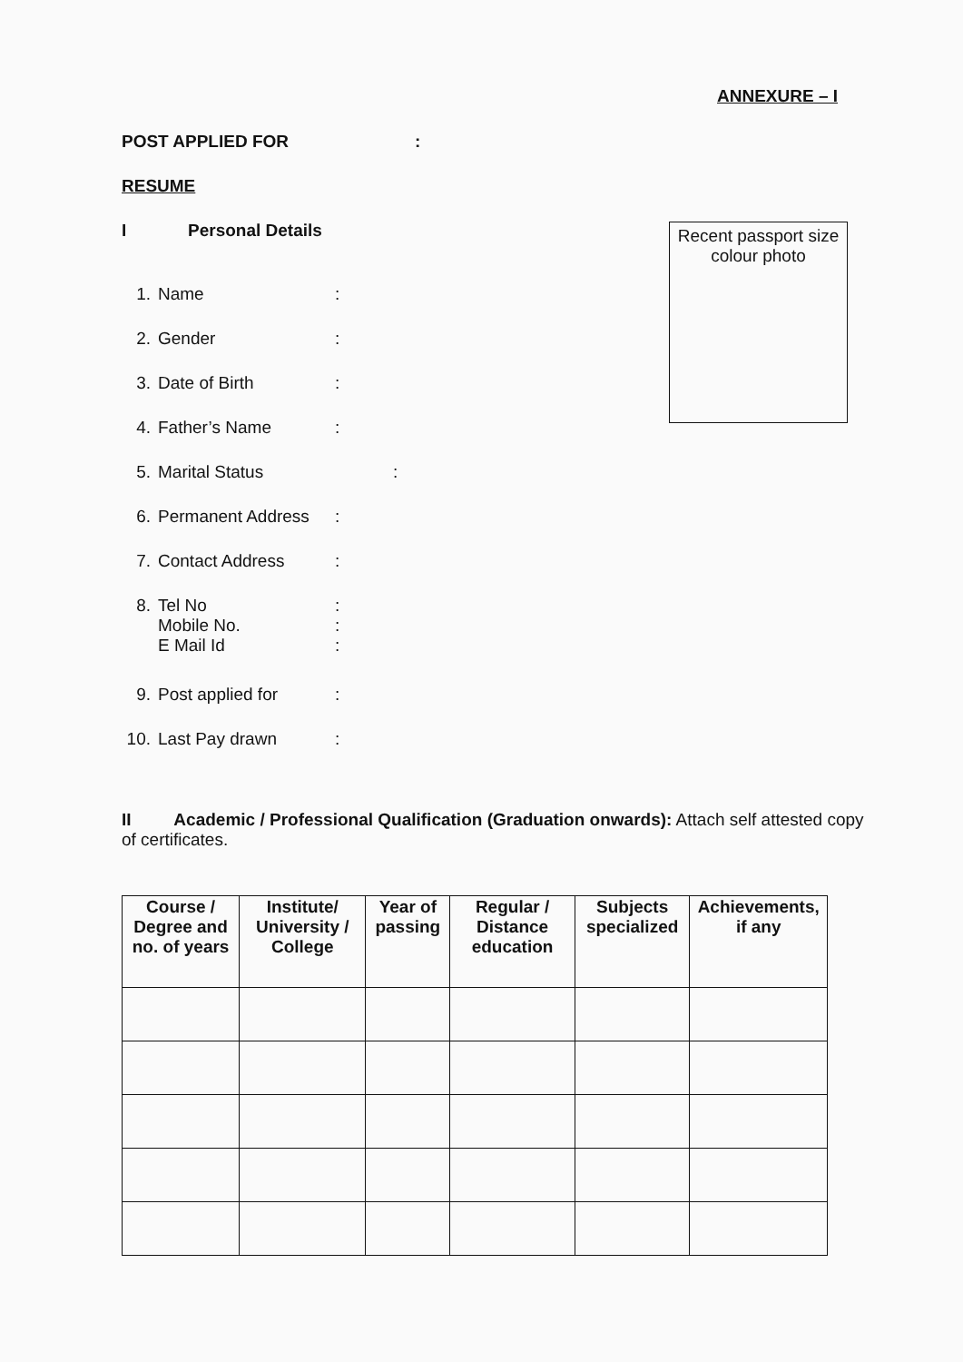ANNEXURE – I
POST APPLIED FOR:
RESUME
I Personal Details
1. Name:
2. Gender:
3. Date of Birth:
4. Father’s Name:
5. Marital Status:
6. Permanent Address:
7. Contact Address:
8. Tel No
Mobile No.
E Mail Id:
:
:
9. Post applied for:
10. Last Pay drawn:
II Academic / Professional Qualification (Graduation onwards): Attach self attested copy of certificates.
| Course / Degree and no. of years | Institute/ University / College | Year of passing | Regular / Distance education | Subjects specialized | Achievements, if any |
| --- | --- | --- | --- | --- | --- |
Recent passport size colour photo